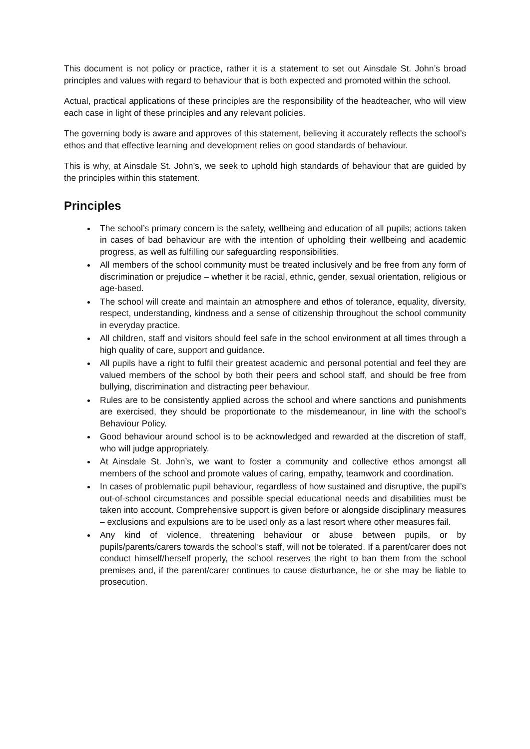This document is not policy or practice, rather it is a statement to set out Ainsdale St. John’s broad principles and values with regard to behaviour that is both expected and promoted within the school.
Actual, practical applications of these principles are the responsibility of the headteacher, who will view each case in light of these principles and any relevant policies.
The governing body is aware and approves of this statement, believing it accurately reflects the school’s ethos and that effective learning and development relies on good standards of behaviour.
This is why, at Ainsdale St. John’s, we seek to uphold high standards of behaviour that are guided by the principles within this statement.
Principles
The school’s primary concern is the safety, wellbeing and education of all pupils; actions taken in cases of bad behaviour are with the intention of upholding their wellbeing and academic progress, as well as fulfilling our safeguarding responsibilities.
All members of the school community must be treated inclusively and be free from any form of discrimination or prejudice – whether it be racial, ethnic, gender, sexual orientation, religious or age-based.
The school will create and maintain an atmosphere and ethos of tolerance, equality, diversity, respect, understanding, kindness and a sense of citizenship throughout the school community in everyday practice.
All children, staff and visitors should feel safe in the school environment at all times through a high quality of care, support and guidance.
All pupils have a right to fulfil their greatest academic and personal potential and feel they are valued members of the school by both their peers and school staff, and should be free from bullying, discrimination and distracting peer behaviour.
Rules are to be consistently applied across the school and where sanctions and punishments are exercised, they should be proportionate to the misdemeanour, in line with the school’s Behaviour Policy.
Good behaviour around school is to be acknowledged and rewarded at the discretion of staff, who will judge appropriately.
At Ainsdale St. John’s, we want to foster a community and collective ethos amongst all members of the school and promote values of caring, empathy, teamwork and coordination.
In cases of problematic pupil behaviour, regardless of how sustained and disruptive, the pupil’s out-of-school circumstances and possible special educational needs and disabilities must be taken into account. Comprehensive support is given before or alongside disciplinary measures – exclusions and expulsions are to be used only as a last resort where other measures fail.
Any kind of violence, threatening behaviour or abuse between pupils, or by pupils/parents/carers towards the school’s staff, will not be tolerated. If a parent/carer does not conduct himself/herself properly, the school reserves the right to ban them from the school premises and, if the parent/carer continues to cause disturbance, he or she may be liable to prosecution.